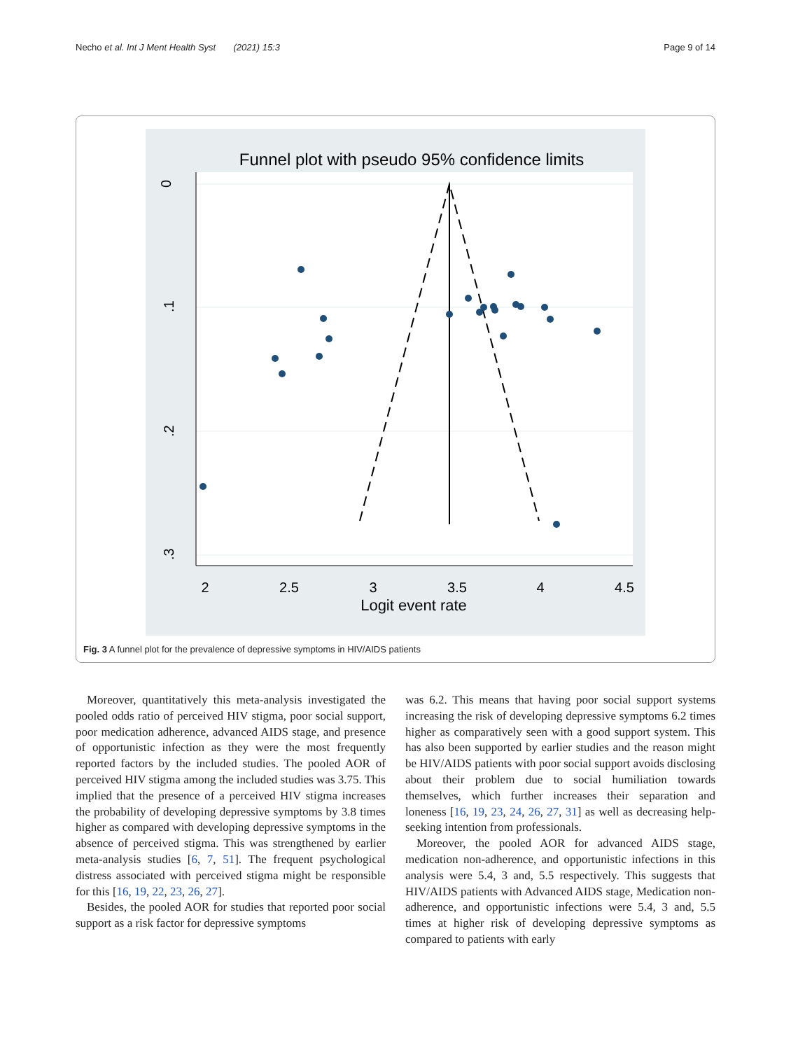Necho et al. Int J Ment Health Syst (2021) 15:3 Page 9 of 14
Funnel plot with pseudo 95% confidence limits
0
.1
.2
.3
2
2.5
3
3.5
4
4.5
Logit event rate
Fig. 3 A funnel plot for the prevalence of depressive symptoms in HIV/AIDS patients
Moreover, quantitatively this meta-analysis investigated the pooled odds ratio of perceived HIV stigma, poor social support, poor medication adherence, advanced AIDS stage, and presence of opportunistic infection as they were the most frequently reported factors by the included studies. The pooled AOR of perceived HIV stigma among the included studies was 3.75. This implied that the presence of a perceived HIV stigma increases the probability of developing depressive symptoms by 3.8 times higher as compared with developing depressive symptoms in the absence of perceived stigma. This was strengthened by earlier meta-analysis studies [6, 7, 51]. The frequent psychological distress associated with perceived stigma might be responsible for this [16, 19, 22, 23, 26, 27].
Besides, the pooled AOR for studies that reported poor social support as a risk factor for depressive symptoms
was 6.2. This means that having poor social support systems increasing the risk of developing depressive symptoms 6.2 times higher as comparatively seen with a good support system. This has also been supported by earlier studies and the reason might be HIV/AIDS patients with poor social support avoids disclosing about their problem due to social humiliation towards themselves, which further increases their separation and loneness [16, 19, 23, 24, 26, 27, 31] as well as decreasing help-seeking intention from professionals.
Moreover, the pooled AOR for advanced AIDS stage, medication non-adherence, and opportunistic infections in this analysis were 5.4, 3 and, 5.5 respectively. This suggests that HIV/AIDS patients with Advanced AIDS stage, Medication non-adherence, and opportunistic infections were 5.4, 3 and, 5.5 times at higher risk of developing depressive symptoms as compared to patients with early